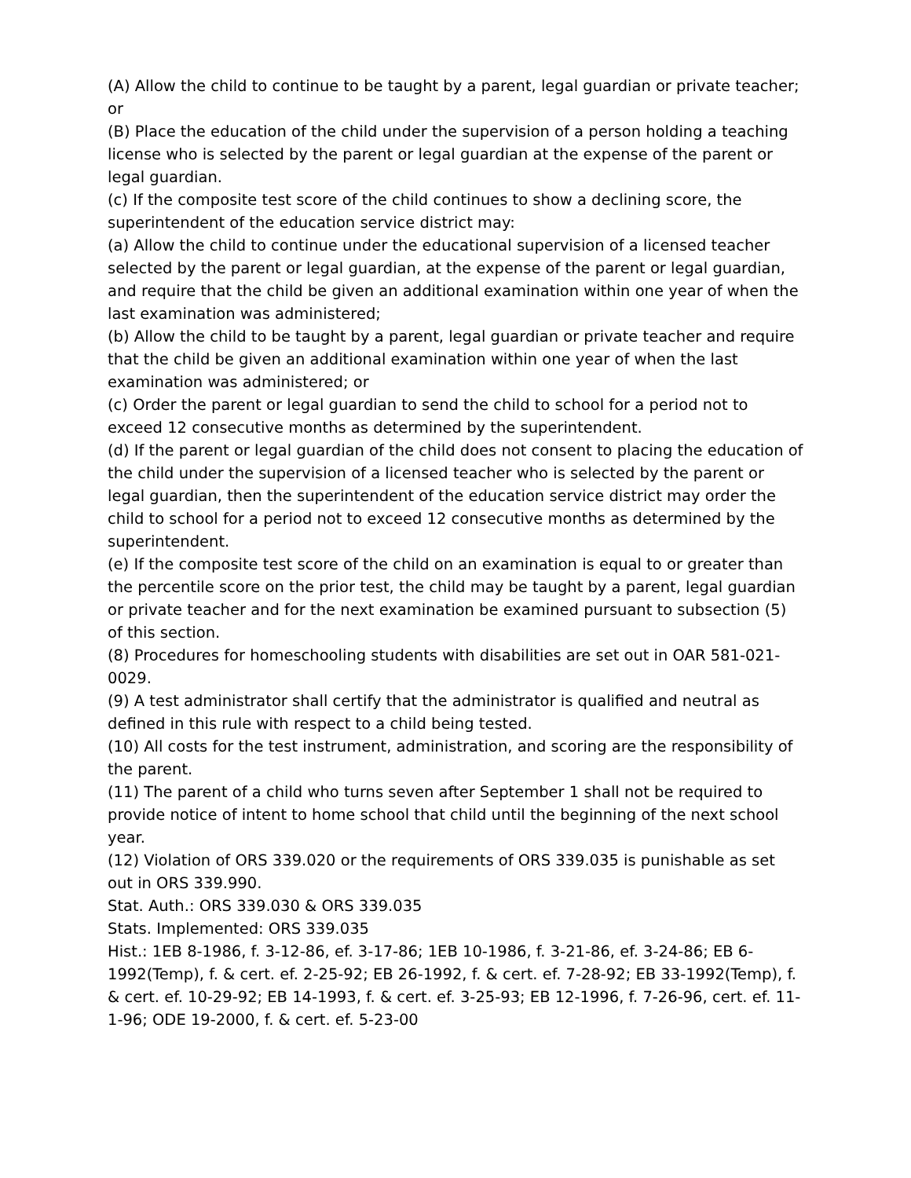(A) Allow the child to continue to be taught by a parent, legal guardian or private teacher; or
(B) Place the education of the child under the supervision of a person holding a teaching license who is selected by the parent or legal guardian at the expense of the parent or legal guardian.
(c) If the composite test score of the child continues to show a declining score, the superintendent of the education service district may:
(a) Allow the child to continue under the educational supervision of a licensed teacher selected by the parent or legal guardian, at the expense of the parent or legal guardian, and require that the child be given an additional examination within one year of when the last examination was administered;
(b) Allow the child to be taught by a parent, legal guardian or private teacher and require that the child be given an additional examination within one year of when the last examination was administered; or
(c) Order the parent or legal guardian to send the child to school for a period not to exceed 12 consecutive months as determined by the superintendent.
(d) If the parent or legal guardian of the child does not consent to placing the education of the child under the supervision of a licensed teacher who is selected by the parent or legal guardian, then the superintendent of the education service district may order the child to school for a period not to exceed 12 consecutive months as determined by the superintendent.
(e) If the composite test score of the child on an examination is equal to or greater than the percentile score on the prior test, the child may be taught by a parent, legal guardian or private teacher and for the next examination be examined pursuant to subsection (5) of this section.
(8) Procedures for homeschooling students with disabilities are set out in OAR 581-021-0029.
(9) A test administrator shall certify that the administrator is qualified and neutral as defined in this rule with respect to a child being tested.
(10) All costs for the test instrument, administration, and scoring are the responsibility of the parent.
(11) The parent of a child who turns seven after September 1 shall not be required to provide notice of intent to home school that child until the beginning of the next school year.
(12) Violation of ORS 339.020 or the requirements of ORS 339.035 is punishable as set out in ORS 339.990.
Stat. Auth.: ORS 339.030 & ORS 339.035
Stats. Implemented: ORS 339.035
Hist.: 1EB 8-1986, f. 3-12-86, ef. 3-17-86; 1EB 10-1986, f. 3-21-86, ef. 3-24-86; EB 6-1992(Temp), f. & cert. ef. 2-25-92; EB 26-1992, f. & cert. ef. 7-28-92; EB 33-1992(Temp), f. & cert. ef. 10-29-92; EB 14-1993, f. & cert. ef. 3-25-93; EB 12-1996, f. 7-26-96, cert. ef. 11-1-96; ODE 19-2000, f. & cert. ef. 5-23-00